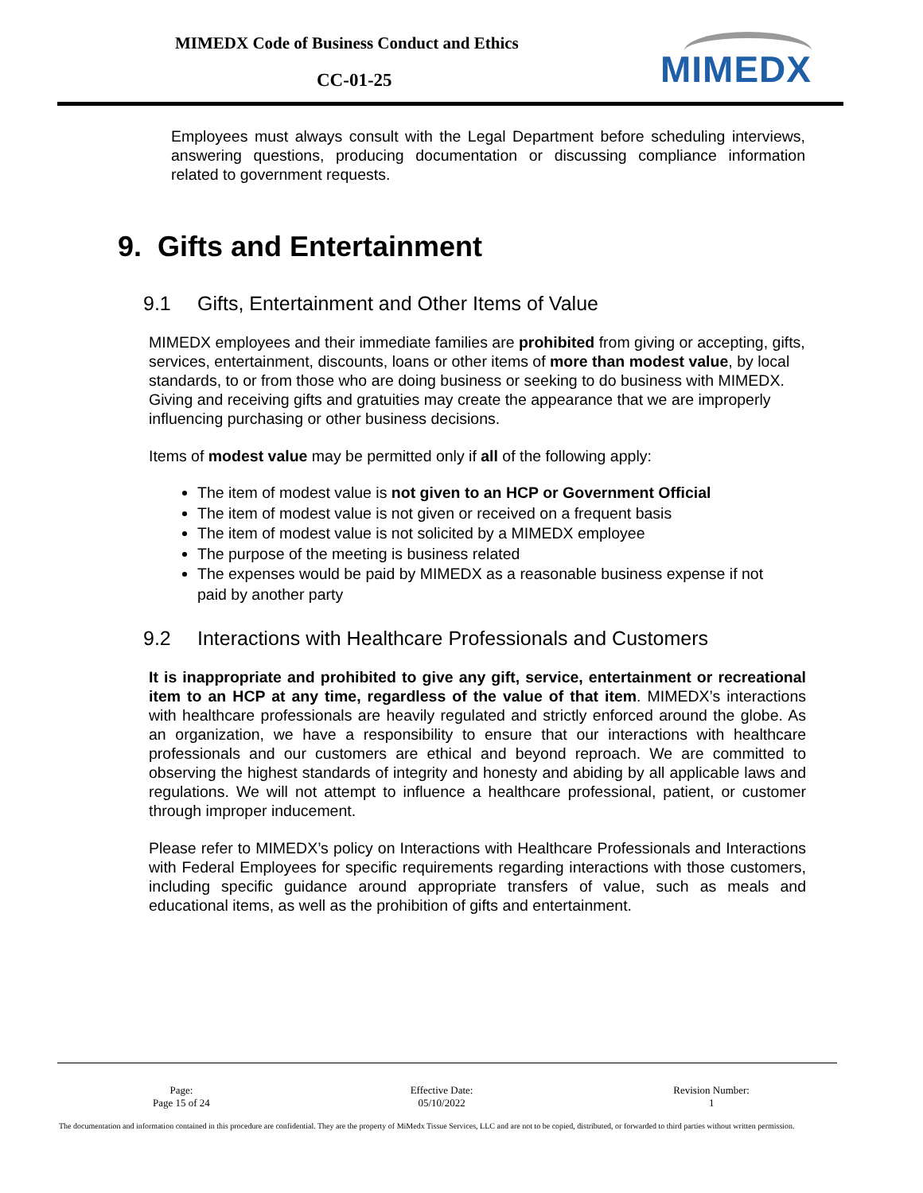MIMEDX Code of Business Conduct and Ethics
CC-01-25 MIMEDX
Employees must always consult with the Legal Department before scheduling interviews, answering questions, producing documentation or discussing compliance information related to government requests.
9. Gifts and Entertainment
9.1 Gifts, Entertainment and Other Items of Value
MIMEDX employees and their immediate families are prohibited from giving or accepting, gifts, services, entertainment, discounts, loans or other items of more than modest value, by local standards, to or from those who are doing business or seeking to do business with MIMEDX. Giving and receiving gifts and gratuities may create the appearance that we are improperly influencing purchasing or other business decisions.
Items of modest value may be permitted only if all of the following apply:
The item of modest value is not given to an HCP or Government Official
The item of modest value is not given or received on a frequent basis
The item of modest value is not solicited by a MIMEDX employee
The purpose of the meeting is business related
The expenses would be paid by MIMEDX as a reasonable business expense if not paid by another party
9.2 Interactions with Healthcare Professionals and Customers
It is inappropriate and prohibited to give any gift, service, entertainment or recreational item to an HCP at any time, regardless of the value of that item. MIMEDX’s interactions with healthcare professionals are heavily regulated and strictly enforced around the globe. As an organization, we have a responsibility to ensure that our interactions with healthcare professionals and our customers are ethical and beyond reproach. We are committed to observing the highest standards of integrity and honesty and abiding by all applicable laws and regulations. We will not attempt to influence a healthcare professional, patient, or customer through improper inducement.
Please refer to MIMEDX’s policy on Interactions with Healthcare Professionals and Interactions with Federal Employees for specific requirements regarding interactions with those customers, including specific guidance around appropriate transfers of value, such as meals and educational items, as well as the prohibition of gifts and entertainment.
Page:
Page 15 of 24
Effective Date:
05/10/2022
Revision Number:
1
The documentation and information contained in this procedure are confidential. They are the property of MiMedx Tissue Services, LLC and are not to be copied, distributed, or forwarded to third parties without written permission.